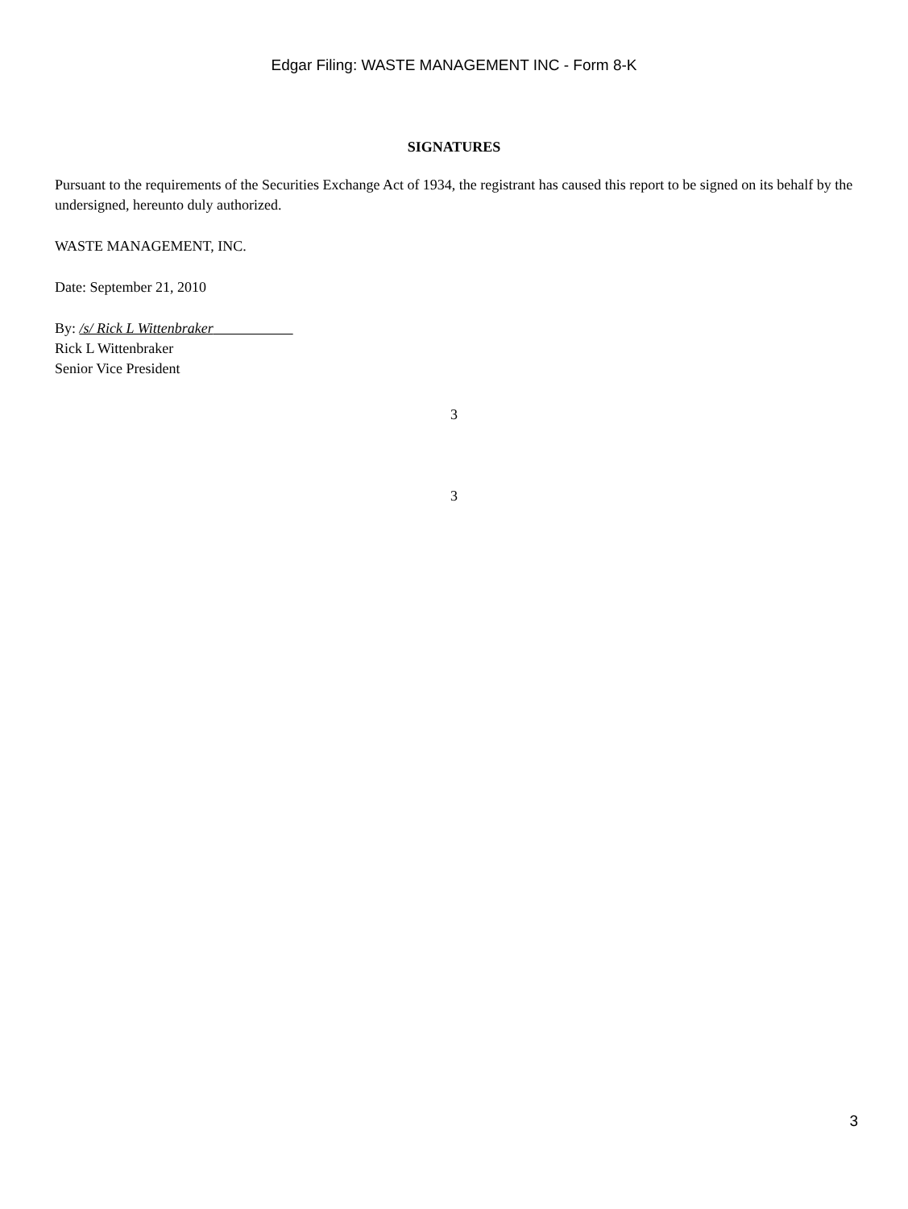Edgar Filing: WASTE MANAGEMENT INC - Form 8-K
SIGNATURES
Pursuant to the requirements of the Securities Exchange Act of 1934, the registrant has caused this report to be signed on its behalf by the undersigned, hereunto duly authorized.
WASTE MANAGEMENT, INC.
Date: September 21, 2010
By: /s/ Rick L Wittenbraker
Rick L Wittenbraker
Senior Vice President
3
3
3